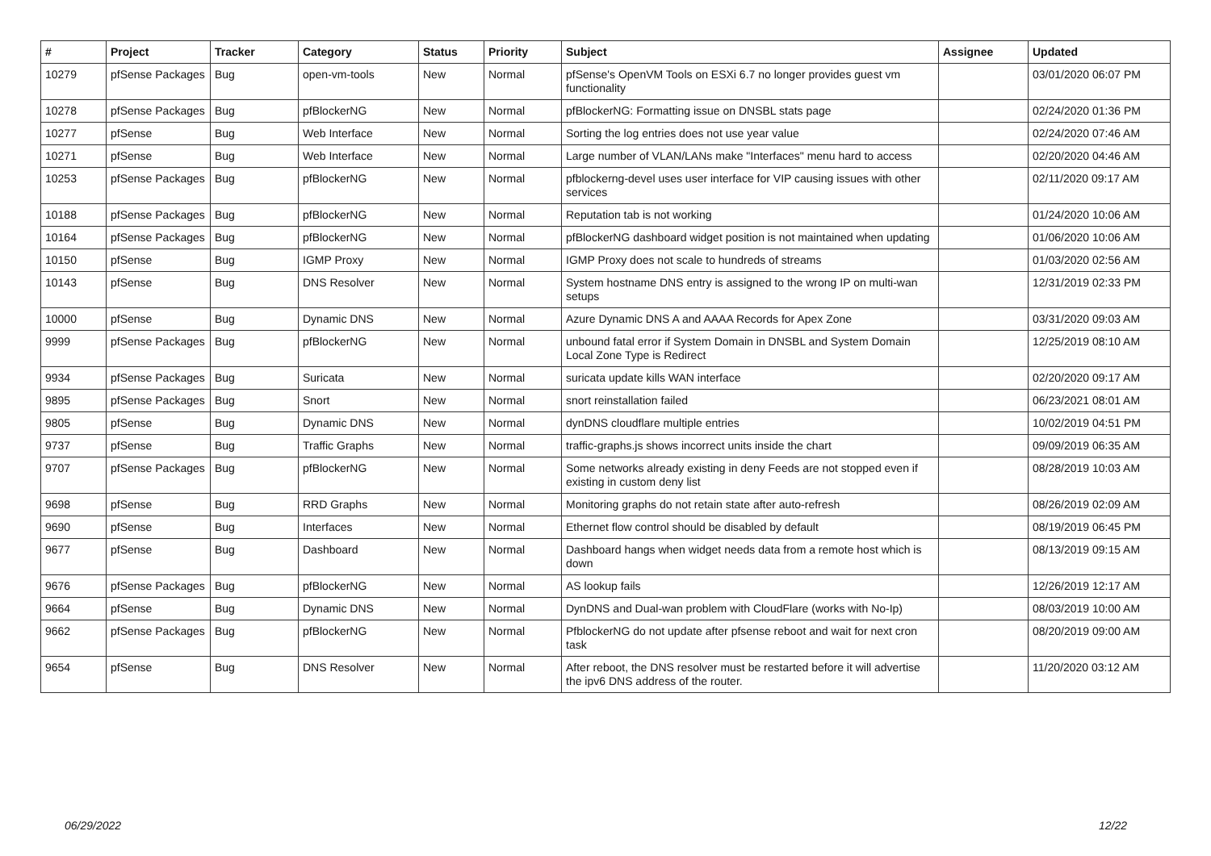| # | Project | Tracker | Category | Status | Priority | Subject | Assignee | Updated |
| --- | --- | --- | --- | --- | --- | --- | --- | --- |
| 10279 | pfSense Packages | Bug | open-vm-tools | New | Normal | pfSense's OpenVM Tools on ESXi 6.7 no longer provides guest vm functionality | | 03/01/2020 06:07 PM |
| 10278 | pfSense Packages | Bug | pfBlockerNG | New | Normal | pfBlockerNG: Formatting issue on DNSBL stats page | | 02/24/2020 01:36 PM |
| 10277 | pfSense | Bug | Web Interface | New | Normal | Sorting the log entries does not use year value | | 02/24/2020 07:46 AM |
| 10271 | pfSense | Bug | Web Interface | New | Normal | Large number of VLAN/LANs make "Interfaces" menu hard to access | | 02/20/2020 04:46 AM |
| 10253 | pfSense Packages | Bug | pfBlockerNG | New | Normal | pfblockerng-devel uses user interface for VIP causing issues with other services | | 02/11/2020 09:17 AM |
| 10188 | pfSense Packages | Bug | pfBlockerNG | New | Normal | Reputation tab is not working | | 01/24/2020 10:06 AM |
| 10164 | pfSense Packages | Bug | pfBlockerNG | New | Normal | pfBlockerNG dashboard widget position is not maintained when updating | | 01/06/2020 10:06 AM |
| 10150 | pfSense | Bug | IGMP Proxy | New | Normal | IGMP Proxy does not scale to hundreds of streams | | 01/03/2020 02:56 AM |
| 10143 | pfSense | Bug | DNS Resolver | New | Normal | System hostname DNS entry is assigned to the wrong IP on multi-wan setups | | 12/31/2019 02:33 PM |
| 10000 | pfSense | Bug | Dynamic DNS | New | Normal | Azure Dynamic DNS A and AAAA Records for Apex Zone | | 03/31/2020 09:03 AM |
| 9999 | pfSense Packages | Bug | pfBlockerNG | New | Normal | unbound fatal error if System Domain in DNSBL and System Domain Local Zone Type is Redirect | | 12/25/2019 08:10 AM |
| 9934 | pfSense Packages | Bug | Suricata | New | Normal | suricata update kills WAN interface | | 02/20/2020 09:17 AM |
| 9895 | pfSense Packages | Bug | Snort | New | Normal | snort reinstallation failed | | 06/23/2021 08:01 AM |
| 9805 | pfSense | Bug | Dynamic DNS | New | Normal | dynDNS cloudflare multiple entries | | 10/02/2019 04:51 PM |
| 9737 | pfSense | Bug | Traffic Graphs | New | Normal | traffic-graphs.js shows incorrect units inside the chart | | 09/09/2019 06:35 AM |
| 9707 | pfSense Packages | Bug | pfBlockerNG | New | Normal | Some networks already existing in deny Feeds are not stopped even if existing in custom deny list | | 08/28/2019 10:03 AM |
| 9698 | pfSense | Bug | RRD Graphs | New | Normal | Monitoring graphs do not retain state after auto-refresh | | 08/26/2019 02:09 AM |
| 9690 | pfSense | Bug | Interfaces | New | Normal | Ethernet flow control should be disabled by default | | 08/19/2019 06:45 PM |
| 9677 | pfSense | Bug | Dashboard | New | Normal | Dashboard hangs when widget needs data from a remote host which is down | | 08/13/2019 09:15 AM |
| 9676 | pfSense Packages | Bug | pfBlockerNG | New | Normal | AS lookup fails | | 12/26/2019 12:17 AM |
| 9664 | pfSense | Bug | Dynamic DNS | New | Normal | DynDNS and Dual-wan problem with CloudFlare (works with No-Ip) | | 08/03/2019 10:00 AM |
| 9662 | pfSense Packages | Bug | pfBlockerNG | New | Normal | PfblockerNG do not update after pfsense reboot and wait for next cron task | | 08/20/2019 09:00 AM |
| 9654 | pfSense | Bug | DNS Resolver | New | Normal | After reboot, the DNS resolver must be restarted before it will advertise the ipv6 DNS address of the router. | | 11/20/2020 03:12 AM |
06/29/2022 12/22